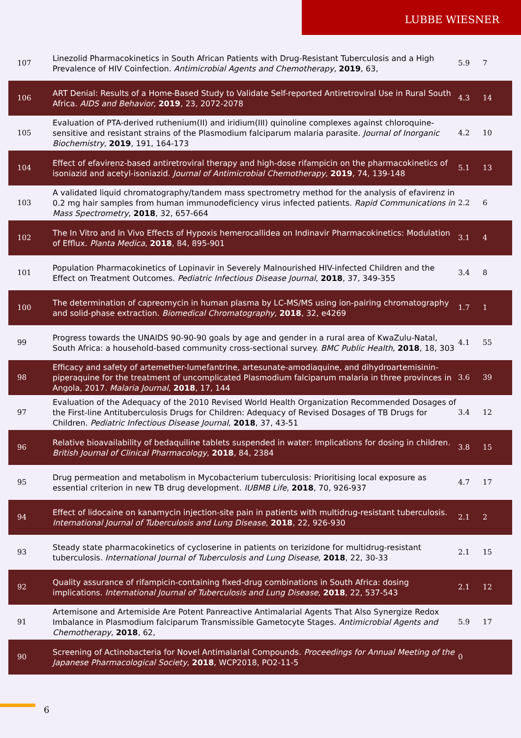LUBBE WIESNER
| 107 | Linezolid Pharmacokinetics in South African Patients with Drug-Resistant Tuberculosis and a High Prevalence of HIV Coinfection. Antimicrobial Agents and Chemotherapy , 2019 , 63, | 5.9 | 7 |
| 106 | ART Denial: Results of a Home-Based Study to Validate Self-reported Antiretroviral Use in Rural South Africa. AIDS and Behavior , 2019 , 23, 2072-2078 | 4.3 | 14 |
| 105 | Evaluation of PTA-derived ruthenium(II) and iridium(III) quinoline complexes against chloroquine-sensitive and resistant strains of the Plasmodium falciparum malaria parasite. Journal of Inorganic Biochemistry , 2019 , 191, 164-173 | 4.2 | 10 |
| 104 | Effect of efavirenz-based antiretroviral therapy and high-dose rifampicin on the pharmacokinetics of isoniazid and acetyl-isoniazid. Journal of Antimicrobial Chemotherapy , 2019 , 74, 139-148 | 5.1 | 13 |
| 103 | A validated liquid chromatography/tandem mass spectrometry method for the analysis of efavirenz in 0.2 mg hair samples from human immunodeficiency virus infected patients. Rapid Communications in Mass Spectrometry , 2018 , 32, 657-664 | 2.2 | 6 |
| 102 | The In Vitro and In Vivo Effects of Hypoxis hemerocallidea on Indinavir Pharmacokinetics: Modulation of Efflux. Planta Medica , 2018 , 84, 895-901 | 3.1 | 4 |
| 101 | Population Pharmacokinetics of Lopinavir in Severely Malnourished HIV-infected Children and the Effect on Treatment Outcomes. Pediatric Infectious Disease Journal , 2018 , 37, 349-355 | 3.4 | 8 |
| 100 | The determination of capreomycin in human plasma by LC-MS/MS using ion-pairing chromatography and solid-phase extraction. Biomedical Chromatography , 2018 , 32, e4269 | 1.7 | 1 |
| 99 | Progress towards the UNAIDS 90-90-90 goals by age and gender in a rural area of KwaZulu-Natal, South Africa: a household-based community cross-sectional survey. BMC Public Health , 2018 , 18, 303 | 4.1 | 55 |
| 98 | Efficacy and safety of artemether-lumefantrine, artesunate-amodiaquine, and dihydroartemisinin-piperaquine for the treatment of uncomplicated Plasmodium falciparum malaria in three provinces in Angola, 2017. Malaria Journal , 2018 , 17, 144 | 3.6 | 39 |
| 97 | Evaluation of the Adequacy of the 2010 Revised World Health Organization Recommended Dosages of the First-line Antituberculosis Drugs for Children: Adequacy of Revised Dosages of TB Drugs for Children. Pediatric Infectious Disease Journal , 2018 , 37, 43-51 | 3.4 | 12 |
| 96 | Relative bioavailability of bedaquiline tablets suspended in water: Implications for dosing in children. British Journal of Clinical Pharmacology , 2018 , 84, 2384 | 3.8 | 15 |
| 95 | Drug permeation and metabolism in Mycobacterium tuberculosis: Prioritising local exposure as essential criterion in new TB drug development. IUBMB Life , 2018 , 70, 926-937 | 4.7 | 17 |
| 94 | Effect of lidocaine on kanamycin injection-site pain in patients with multidrug-resistant tuberculosis. International Journal of Tuberculosis and Lung Disease , 2018 , 22, 926-930 | 2.1 | 2 |
| 93 | Steady state pharmacokinetics of cycloserine in patients on terizidone for multidrug-resistant tuberculosis. International Journal of Tuberculosis and Lung Disease , 2018 , 22, 30-33 | 2.1 | 15 |
| 92 | Quality assurance of rifampicin-containing fixed-drug combinations in South Africa: dosing implications. International Journal of Tuberculosis and Lung Disease , 2018 , 22, 537-543 | 2.1 | 12 |
| 91 | Artemisone and Artemiside Are Potent Panreactive Antimalarial Agents That Also Synergize Redox Imbalance in Plasmodium falciparum Transmissible Gametocyte Stages. Antimicrobial Agents and Chemotherapy , 2018 , 62, | 5.9 | 17 |
| 90 | Screening of Actinobacteria for Novel Antimalarial Compounds. Proceedings for Annual Meeting of the Japanese Pharmacological Society , 2018 , WCP2018, PO2-11-5 | 0 | |
6